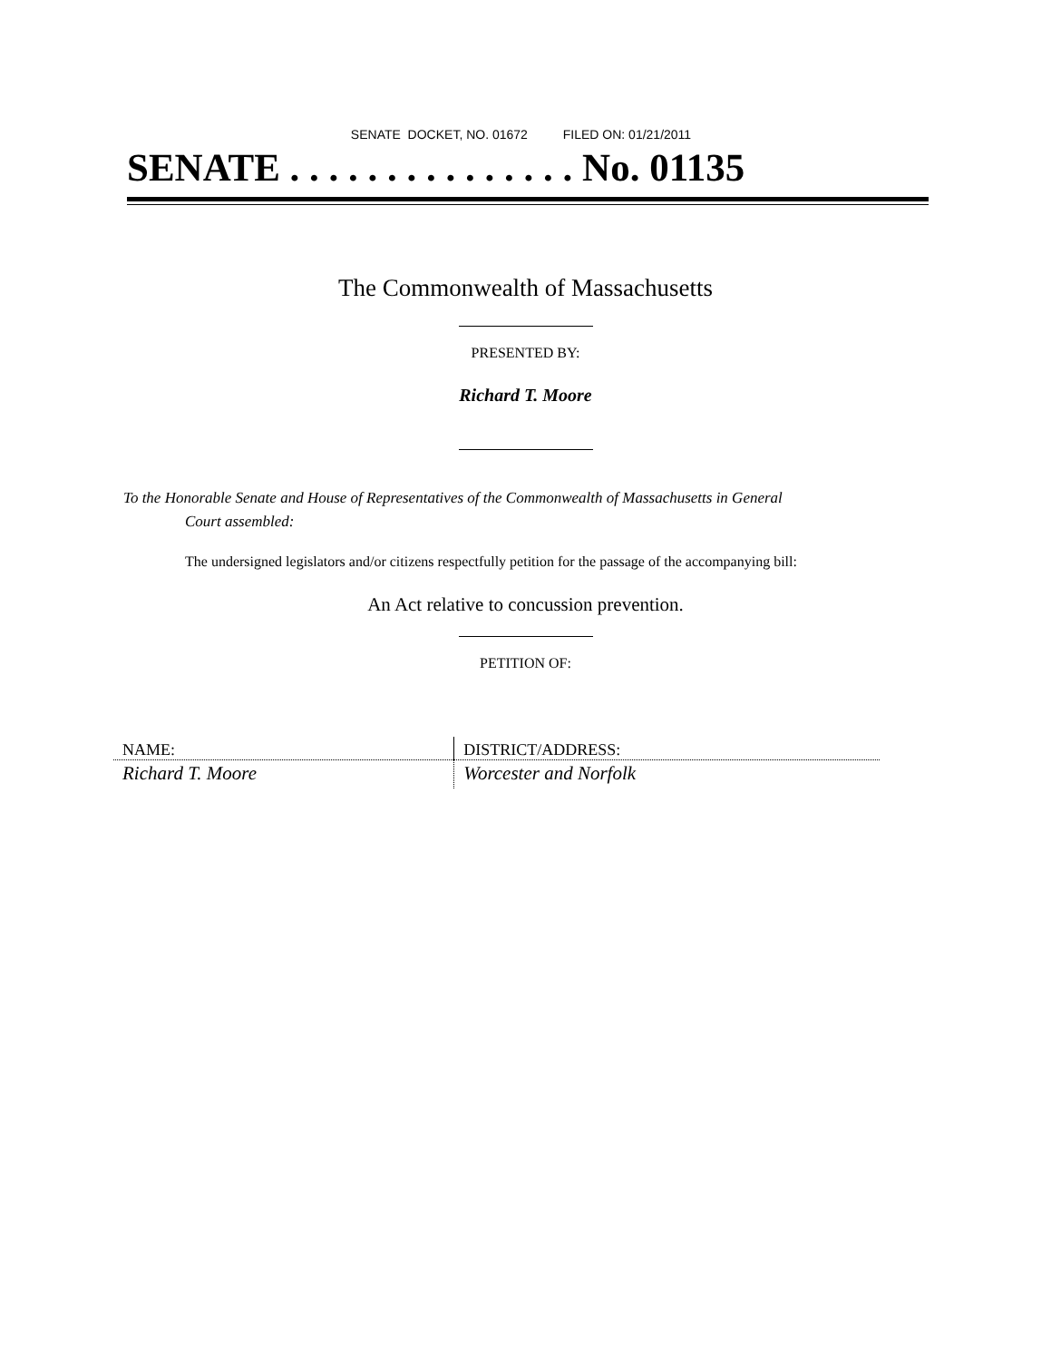SENATE DOCKET, NO. 01672 FILED ON: 01/21/2011
SENATE . . . . . . . . . . . . . . . No. 01135
The Commonwealth of Massachusetts
PRESENTED BY:
Richard T. Moore
To the Honorable Senate and House of Representatives of the Commonwealth of Massachusetts in General
Court assembled:
The undersigned legislators and/or citizens respectfully petition for the passage of the accompanying bill:
An Act relative to concussion prevention.
PETITION OF:
| NAME: | DISTRICT/ADDRESS: |
| --- | --- |
| Richard T. Moore | Worcester and Norfolk |